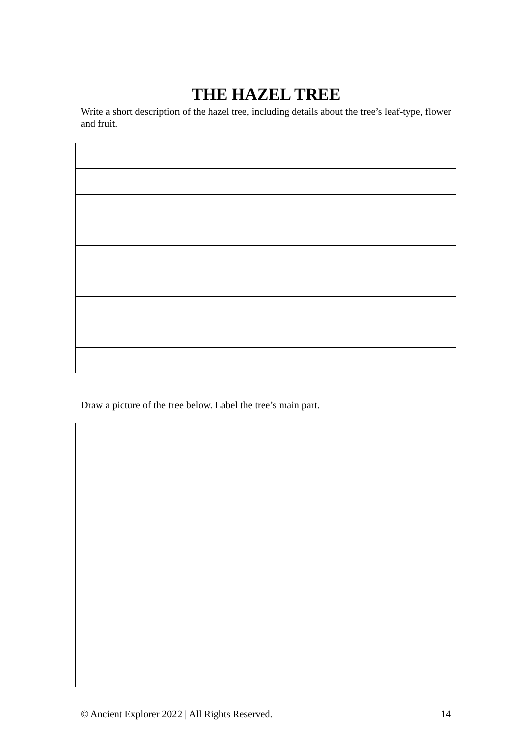THE HAZEL TREE
Write a short description of the hazel tree, including details about the tree’s leaf-type, flower and fruit.
Draw a picture of the tree below. Label the tree’s main part.
© Ancient Explorer 2022 | All Rights Reserved. 14